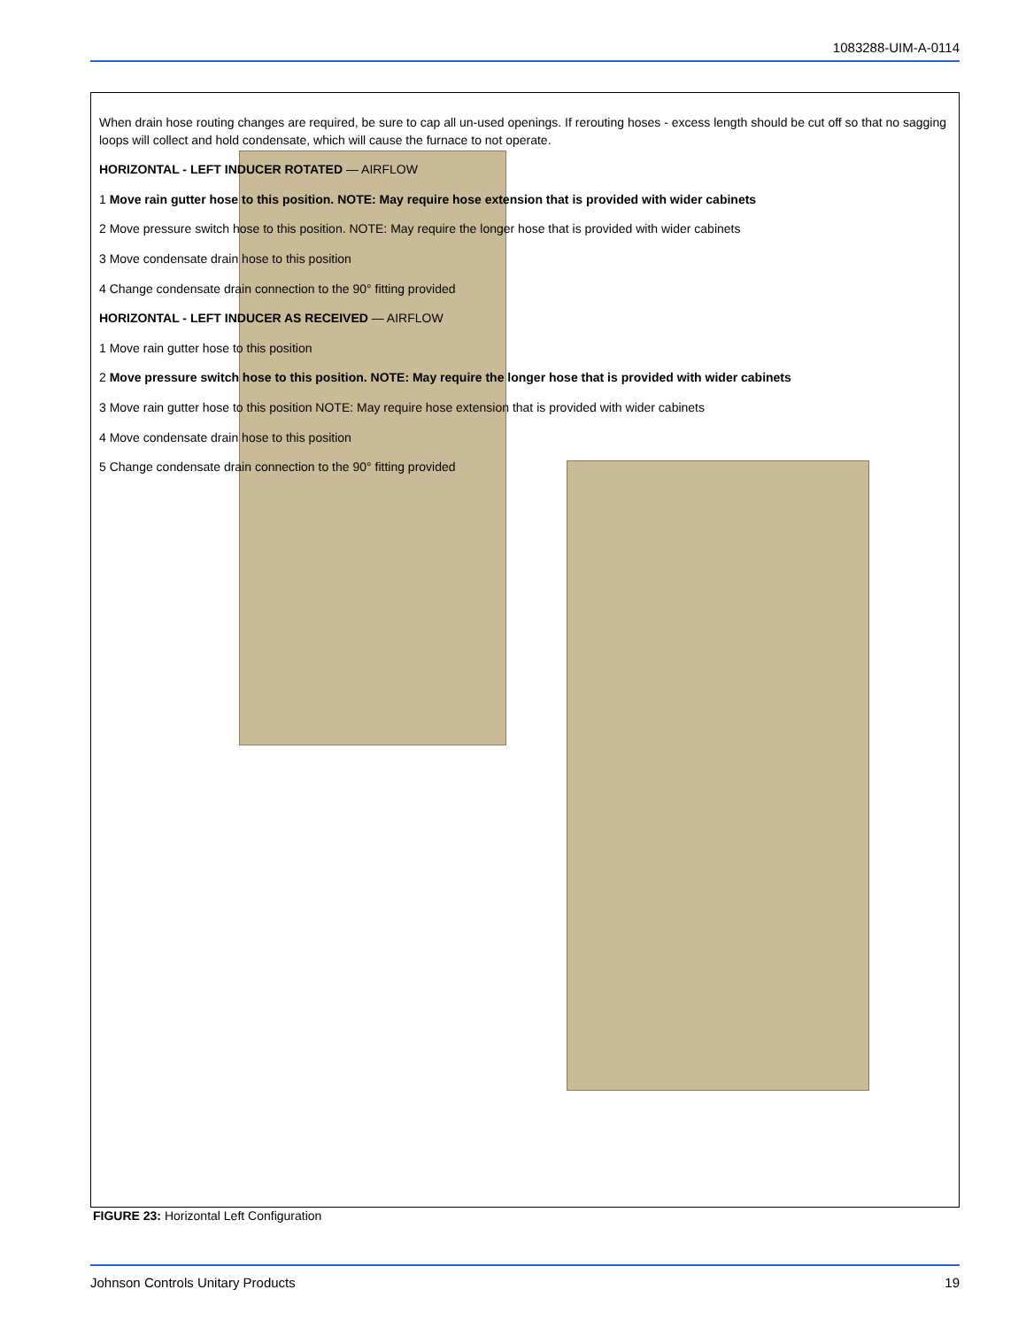1083288-UIM-A-0114
When drain hose routing changes are required, be sure to cap all un-used openings. If rerouting hoses - excess length should be cut off so that no sagging loops will collect and hold condensate, which will cause the furnace to not operate.
HORIZONTAL - LEFT INDUCER ROTATED — AIRFLOW
1 Move rain gutter hose to this position. NOTE: May require hose extension that is provided with wider cabinets
2 Move pressure switch hose to this position. NOTE: May require the longer hose that is provided with wider cabinets
3 Move condensate drain hose to this position
4 Change condensate drain connection to the 90° fitting provided
HORIZONTAL - LEFT INDUCER AS RECEIVED — AIRFLOW
1 Move rain gutter hose to this position
2 Move pressure switch hose to this position. NOTE: May require the longer hose that is provided with wider cabinets
3 Move rain gutter hose to this position NOTE: May require hose extension that is provided with wider cabinets
4 Move condensate drain hose to this position
5 Change condensate drain connection to the 90° fitting provided
FIGURE 23: Horizontal Left Configuration
Johnson Controls Unitary Products 19